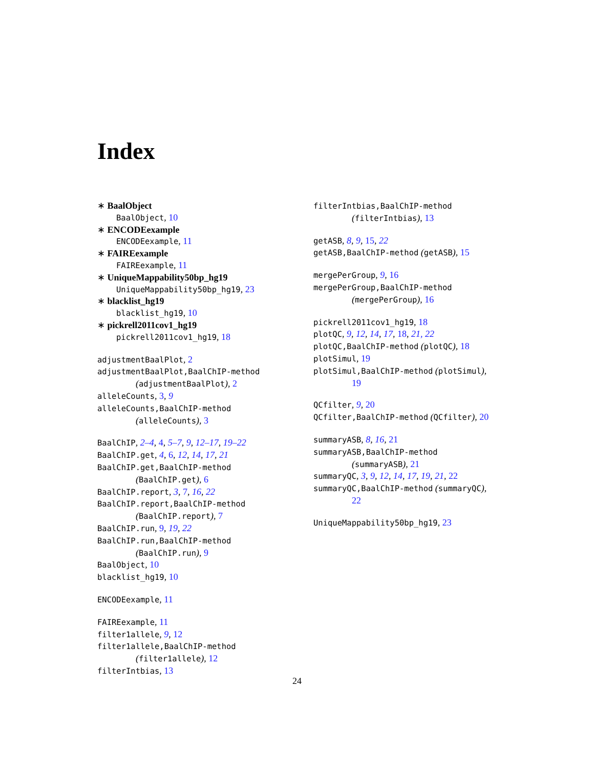Index
∗ BaalObject
BaalObject, 10
∗ ENCODEexample
ENCODEexample, 11
∗ FAIREexample
FAIREexample, 11
∗ UniqueMappability50bp_hg19
UniqueMappability50bp_hg19, 23
∗ blacklist_hg19
blacklist_hg19, 10
∗ pickrell2011cov1_hg19
pickrell2011cov1_hg19, 18
adjustmentBaalPlot, 2
adjustmentBaalPlot,BaalChIP-method
(adjustmentBaalPlot), 2
alleleCounts, 3, 9
alleleCounts,BaalChIP-method
(alleleCounts), 3
BaalChIP, 2–4, 4, 5–7, 9, 12–17, 19–22
BaalChIP.get, 4, 6, 12, 14, 17, 21
BaalChIP.get,BaalChIP-method
(BaalChIP.get), 6
BaalChIP.report, 3, 7, 16, 22
BaalChIP.report,BaalChIP-method
(BaalChIP.report), 7
BaalChIP.run, 9, 19, 22
BaalChIP.run,BaalChIP-method
(BaalChIP.run), 9
BaalObject, 10
blacklist_hg19, 10
ENCODEexample, 11
FAIREexample, 11
filter1allele, 9, 12
filter1allele,BaalChIP-method
(filter1allele), 12
filterIntbias, 13
filterIntbias,BaalChIP-method
(filterIntbias), 13
getASB, 8, 9, 15, 22
getASB,BaalChIP-method (getASB), 15
mergePerGroup, 9, 16
mergePerGroup,BaalChIP-method
(mergePerGroup), 16
pickrell2011cov1_hg19, 18
plotQC, 9, 12, 14, 17, 18, 21, 22
plotQC,BaalChIP-method (plotQC), 18
plotSimul, 19
plotSimul,BaalChIP-method (plotSimul),
19
QCfilter, 9, 20
QCfilter,BaalChIP-method (QCfilter), 20
summaryASB, 8, 16, 21
summaryASB,BaalChIP-method
(summaryASB), 21
summaryQC, 3, 9, 12, 14, 17, 19, 21, 22
summaryQC,BaalChIP-method (summaryQC),
22
UniqueMappability50bp_hg19, 23
24